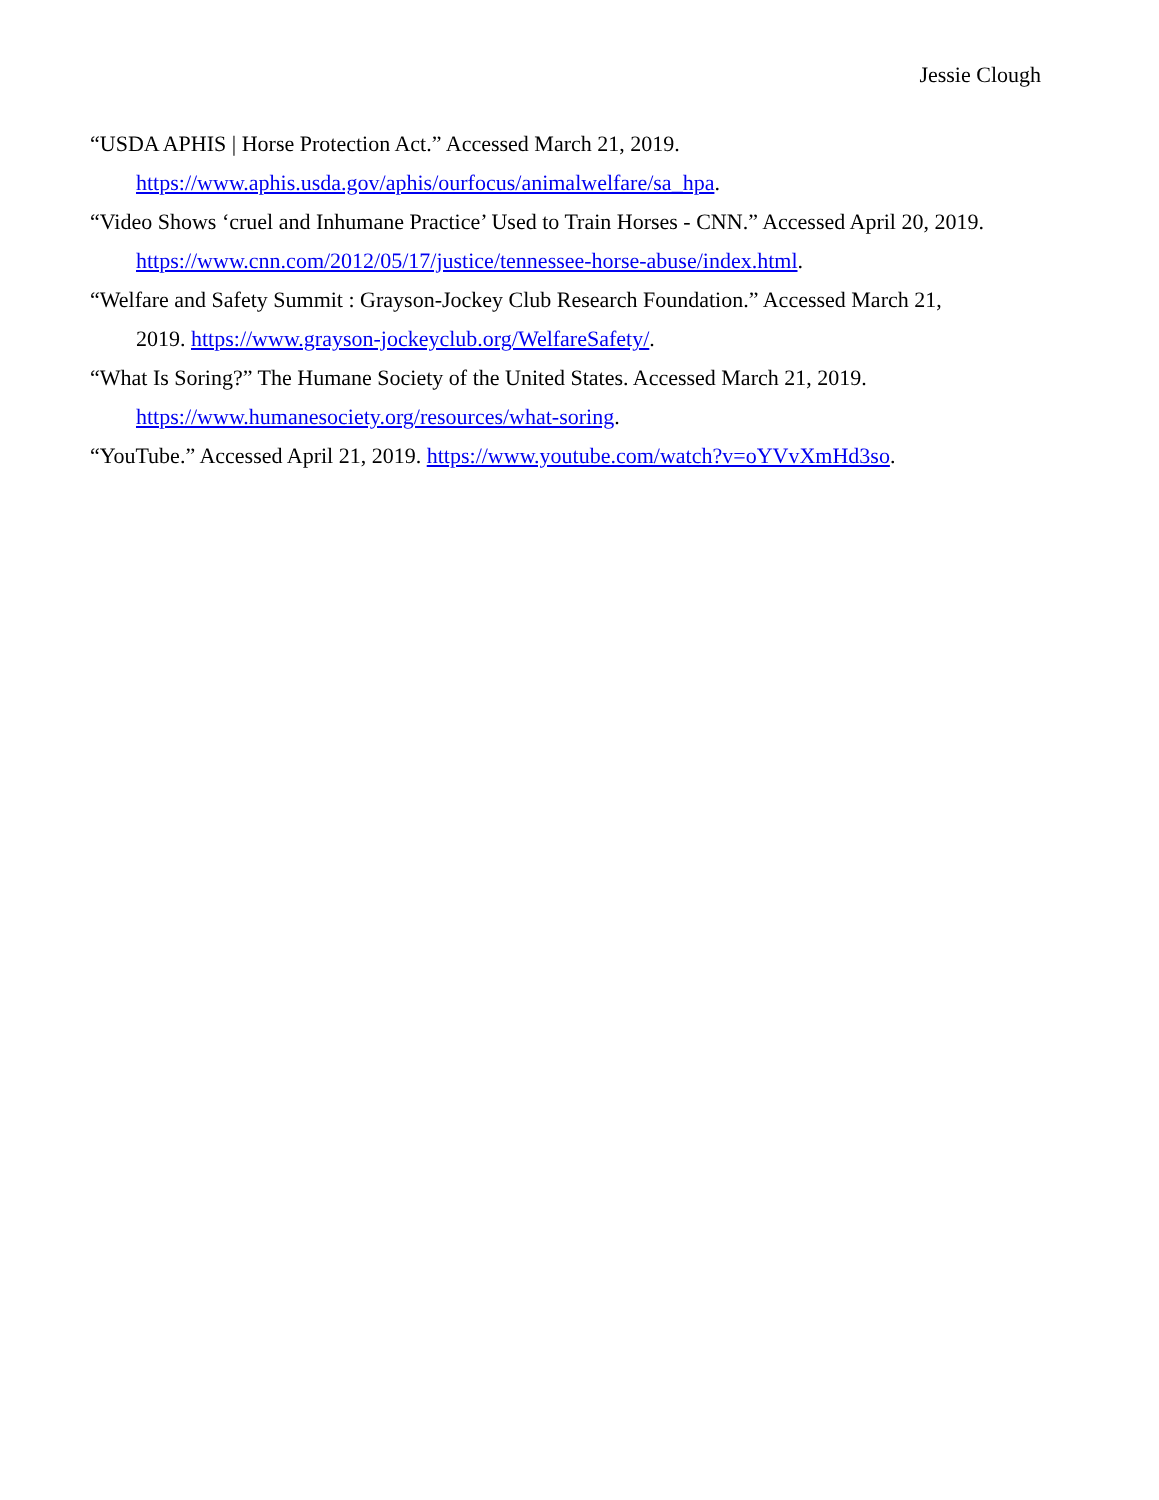Jessie Clough
“USDA APHIS | Horse Protection Act.” Accessed March 21, 2019.
https://www.aphis.usda.gov/aphis/ourfocus/animalwelfare/sa_hpa.
“Video Shows ‘cruel and Inhumane Practice’ Used to Train Horses - CNN.” Accessed April 20, 2019.
https://www.cnn.com/2012/05/17/justice/tennessee-horse-abuse/index.html.
“Welfare and Safety Summit : Grayson-Jockey Club Research Foundation.” Accessed March 21,
2019. https://www.grayson-jockeyclub.org/WelfareSafety/.
“What Is Soring?” The Humane Society of the United States. Accessed March 21, 2019.
https://www.humanesociety.org/resources/what-soring.
“YouTube.” Accessed April 21, 2019. https://www.youtube.com/watch?v=oYVvXmHd3so.